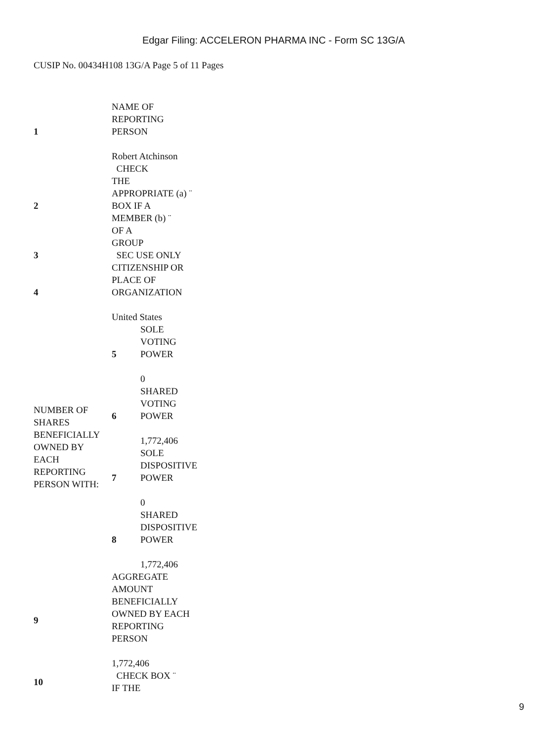Edgar Filing: ACCELERON PHARMA INC - Form SC 13G/A
CUSIP No. 00434H108 13G/A Page 5 of 11 Pages
| 1 | NAME OF REPORTING PERSON Robert Atchinson | |
| 2 | CHECK THE APPROPRIATE (a) ¨ BOX IF A MEMBER (b) ¨ OF A GROUP | |
| 3 | SEC USE ONLY | |
| 4 | CITIZENSHIP OR PLACE OF ORGANIZATION United States | |
| NUMBER OF SHARES BENEFICIALLY OWNED BY EACH REPORTING PERSON WITH: | 5 | SOLE VOTING POWER 0 |
| | 6 | SHARED VOTING POWER 1,772,406 |
| | 7 | SOLE DISPOSITIVE POWER 0 |
| | 8 | SHARED DISPOSITIVE POWER 1,772,406 |
| 9 | AGGREGATE AMOUNT BENEFICIALLY OWNED BY EACH REPORTING PERSON 1,772,406 | |
| 10 | CHECK BOX ¨ IF THE | |
9